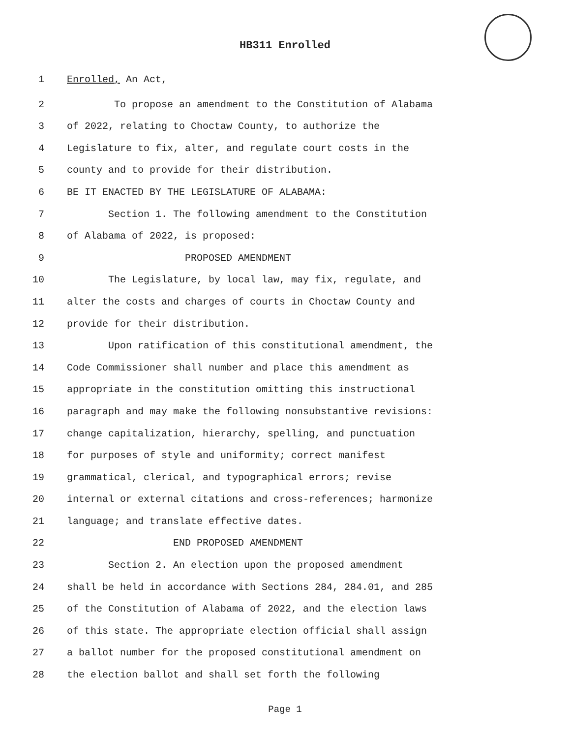HB311 Enrolled
1 Enrolled, An Act,
2 To propose an amendment to the Constitution of Alabama
3 of 2022, relating to Choctaw County, to authorize the
4 Legislature to fix, alter, and regulate court costs in the
5 county and to provide for their distribution.
6 BE IT ENACTED BY THE LEGISLATURE OF ALABAMA:
7 Section 1. The following amendment to the Constitution
8 of Alabama of 2022, is proposed:
9 PROPOSED AMENDMENT
10 The Legislature, by local law, may fix, regulate, and
11 alter the costs and charges of courts in Choctaw County and
12 provide for their distribution.
13 Upon ratification of this constitutional amendment, the
14 Code Commissioner shall number and place this amendment as
15 appropriate in the constitution omitting this instructional
16 paragraph and may make the following nonsubstantive revisions:
17 change capitalization, hierarchy, spelling, and punctuation
18 for purposes of style and uniformity; correct manifest
19 grammatical, clerical, and typographical errors; revise
20 internal or external citations and cross-references; harmonize
21 language; and translate effective dates.
22 END PROPOSED AMENDMENT
23 Section 2. An election upon the proposed amendment
24 shall be held in accordance with Sections 284, 284.01, and 285
25 of the Constitution of Alabama of 2022, and the election laws
26 of this state. The appropriate election official shall assign
27 a ballot number for the proposed constitutional amendment on
28 the election ballot and shall set forth the following
Page 1